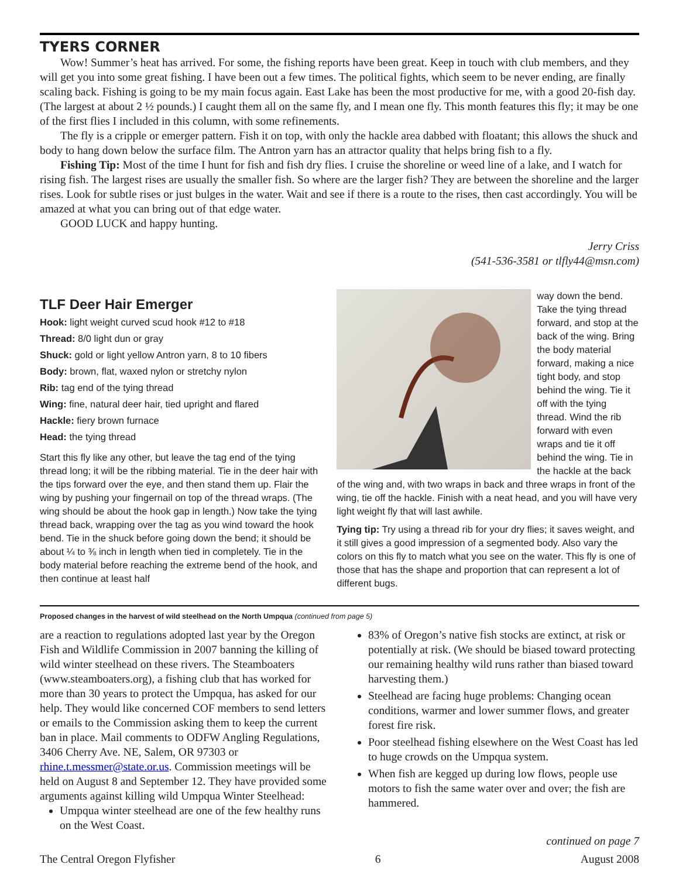TYERS CORNER
Wow! Summer’s heat has arrived. For some, the fishing reports have been great. Keep in touch with club members, and they will get you into some great fishing. I have been out a few times. The political fights, which seem to be never ending, are finally scaling back. Fishing is going to be my main focus again. East Lake has been the most productive for me, with a good 20-fish day. (The largest at about 2 ½ pounds.) I caught them all on the same fly, and I mean one fly. This month features this fly; it may be one of the first flies I included in this column, with some refinements.
The fly is a cripple or emerger pattern. Fish it on top, with only the hackle area dabbed with floatant; this allows the shuck and body to hang down below the surface film. The Antron yarn has an attractor quality that helps bring fish to a fly.
Fishing Tip: Most of the time I hunt for fish and fish dry flies. I cruise the shoreline or weed line of a lake, and I watch for rising fish. The largest rises are usually the smaller fish. So where are the larger fish? They are between the shoreline and the larger rises. Look for subtle rises or just bulges in the water. Wait and see if there is a route to the rises, then cast accordingly. You will be amazed at what you can bring out of that edge water.
GOOD LUCK and happy hunting.
Jerry Criss
(541-536-3581 or tlfly44@msn.com)
TLF Deer Hair Emerger
Hook: light weight curved scud hook #12 to #18
Thread: 8/0 light dun or gray
Shuck: gold or light yellow Antron yarn, 8 to 10 fibers
Body: brown, flat, waxed nylon or stretchy nylon
Rib: tag end of the tying thread
Wing: fine, natural deer hair, tied upright and flared
Hackle: fiery brown furnace
Head: the tying thread
Start this fly like any other, but leave the tag end of the tying thread long; it will be the ribbing material. Tie in the deer hair with the tips forward over the eye, and then stand them up. Flair the wing by pushing your fingernail on top of the thread wraps. (The wing should be about the hook gap in length.) Now take the tying thread back, wrapping over the tag as you wind toward the hook bend. Tie in the shuck before going down the bend; it should be about ¼ to ⅜ inch in length when tied in completely. Tie in the body material before reaching the extreme bend of the hook, and then continue at least half
way down the bend. Take the tying thread forward, and stop at the back of the wing. Bring the body material forward, making a nice tight body, and stop behind the wing. Tie it off with the tying thread. Wind the rib forward with even wraps and tie it off behind the wing. Tie in the hackle at the back of the wing and, with two wraps in back and three wraps in front of the wing, tie off the hackle. Finish with a neat head, and you will have very light weight fly that will last awhile.
Tying tip: Try using a thread rib for your dry flies; it saves weight, and it still gives a good impression of a segmented body. Also vary the colors on this fly to match what you see on the water. This fly is one of those that has the shape and proportion that can represent a lot of different bugs.
Proposed changes in the harvest of wild steelhead on the North Umpqua (continued from page 5)
are a reaction to regulations adopted last year by the Oregon Fish and Wildlife Commission in 2007 banning the killing of wild winter steelhead on these rivers. The Steamboaters (www.steamboaters.org), a fishing club that has worked for more than 30 years to protect the Umpqua, has asked for our help. They would like concerned COF members to send letters or emails to the Commission asking them to keep the current ban in place. Mail comments to ODFW Angling Regulations, 3406 Cherry Ave. NE, Salem, OR 97303 or rhine.t.messmer@state.or.us. Commission meetings will be held on August 8 and September 12. They have provided some arguments against killing wild Umpqua Winter Steelhead:
Umpqua winter steelhead are one of the few healthy runs on the West Coast.
83% of Oregon’s native fish stocks are extinct, at risk or potentially at risk. (We should be biased toward protecting our remaining healthy wild runs rather than biased toward harvesting them.)
Steelhead are facing huge problems: Changing ocean conditions, warmer and lower summer flows, and greater forest fire risk.
Poor steelhead fishing elsewhere on the West Coast has led to huge crowds on the Umpqua system.
When fish are kegged up during low flows, people use motors to fish the same water over and over; the fish are hammered.
continued on page 7
The Central Oregon Flyfisher 6 August 2008